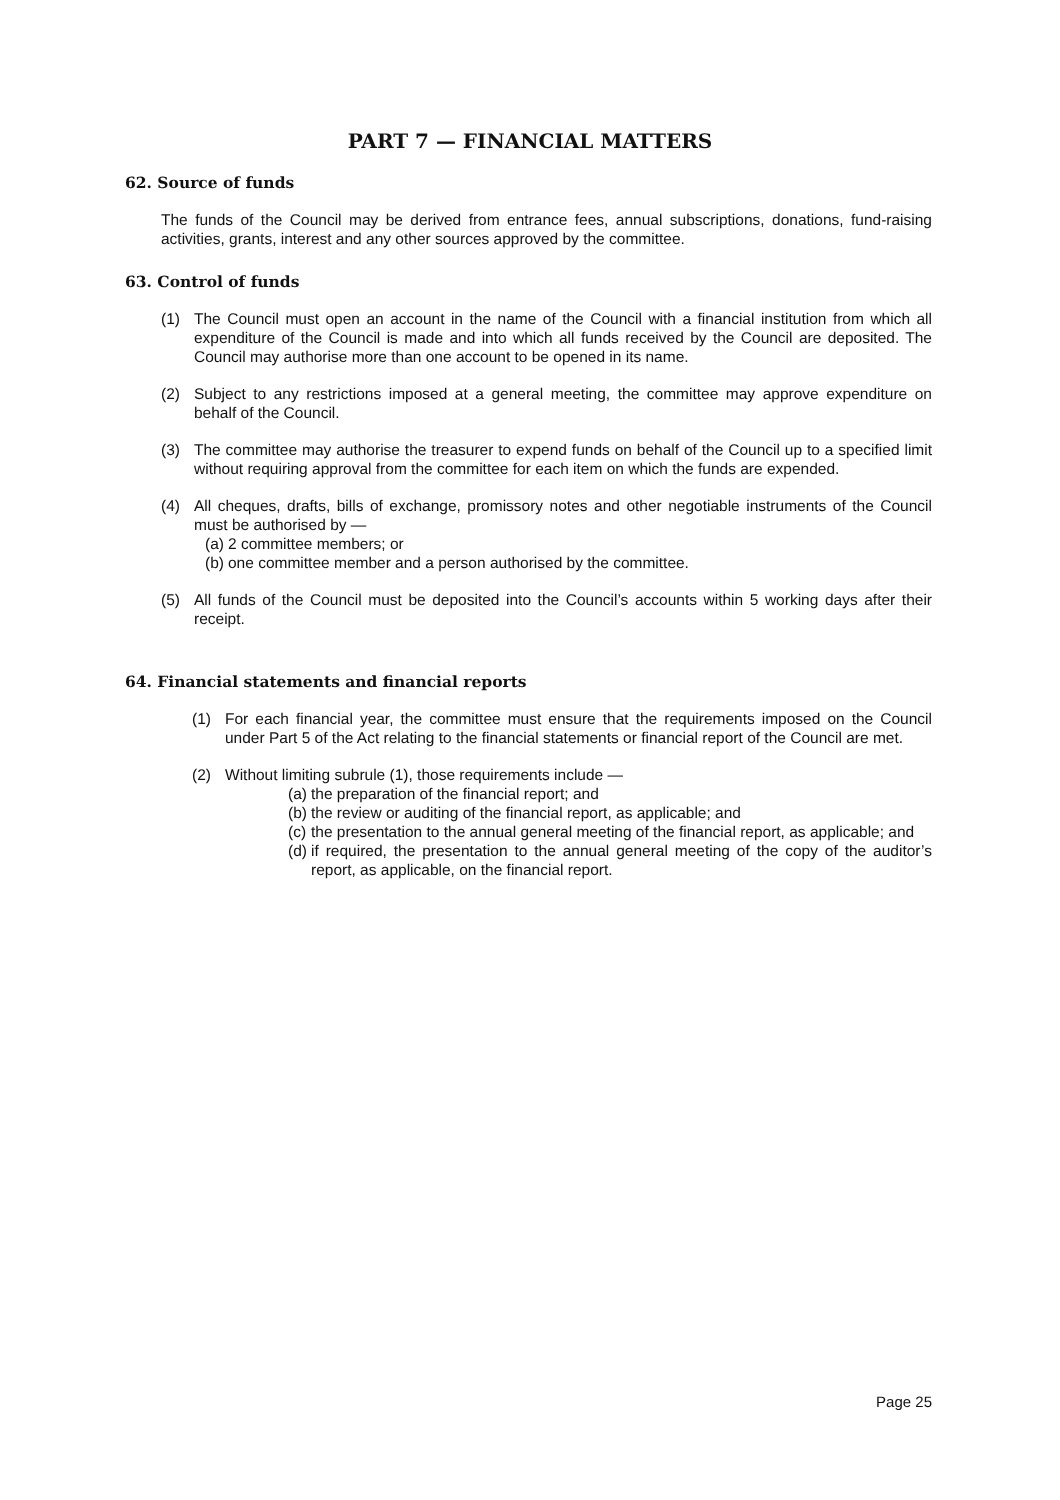PART 7 — FINANCIAL MATTERS
62. Source of funds
The funds of the Council may be derived from entrance fees, annual subscriptions, donations, fund-raising activities, grants, interest and any other sources approved by the committee.
63. Control of funds
(1) The Council must open an account in the name of the Council with a financial institution from which all expenditure of the Council is made and into which all funds received by the Council are deposited. The Council may authorise more than one account to be opened in its name.
(2) Subject to any restrictions imposed at a general meeting, the committee may approve expenditure on behalf of the Council.
(3) The committee may authorise the treasurer to expend funds on behalf of the Council up to a specified limit without requiring approval from the committee for each item on which the funds are expended.
(4) All cheques, drafts, bills of exchange, promissory notes and other negotiable instruments of the Council must be authorised by —
(a)
2 committee members; or
(b)
one committee member and a person authorised by the committee.
(5) All funds of the Council must be deposited into the Council’s accounts within 5 working days after their receipt.
64. Financial statements and financial reports
(1) For each financial year, the committee must ensure that the requirements imposed on the Council under Part 5 of the Act relating to the financial statements or financial report of the Council are met.
(2) Without limiting subrule (1), those requirements include —
(a)
the preparation of the financial report; and
(b)
the review or auditing of the financial report, as applicable; and
(c)
the presentation to the annual general meeting of the financial report, as applicable; and
(d)
if required, the presentation to the annual general meeting of the copy of the auditor’s report, as applicable, on the financial report.
Page 25